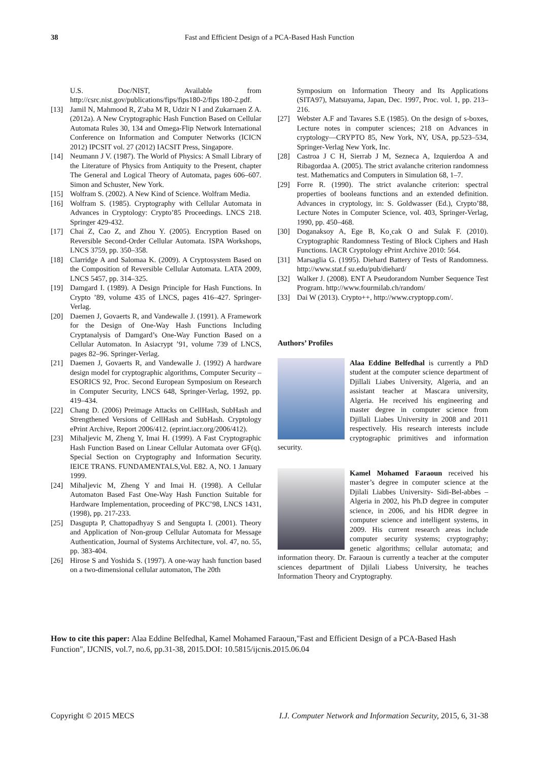38 Fast and Efficient Design of a PCA-Based Hash Function
U.S. Doc/NIST, Available from http://csrc.nist.gov/publications/fips/fips180-2/fips 180-2.pdf.
[13] Jamil N, Mahmood R, Z'aba M R, Udzir N I and Zukarnaen Z A. (2012a). A New Cryptographic Hash Function Based on Cellular Automata Rules 30, 134 and Omega-Flip Network International Conference on Information and Computer Networks (ICICN 2012) IPCSIT vol. 27 (2012) IACSIT Press, Singapore.
[14] Neumann J V. (1987). The World of Physics: A Small Library of the Literature of Physics from Antiquity to the Present, chapter The General and Logical Theory of Automata, pages 606–607. Simon and Schuster, New York.
[15] Wolfram S. (2002). A New Kind of Science. Wolfram Media.
[16] Wolfram S. (1985). Cryptography with Cellular Automata in Advances in Cryptology: Crypto’85 Proceedings. LNCS 218. Springer 429-432.
[17] Chai Z, Cao Z, and Zhou Y. (2005). Encryption Based on Reversible Second-Order Cellular Automata. ISPA Workshops, LNCS 3759, pp. 350–358.
[18] Clarridge A and Salomaa K. (2009). A Cryptosystem Based on the Composition of Reversible Cellular Automata. LATA 2009, LNCS 5457, pp. 314–325.
[19] Damgard I. (1989). A Design Principle for Hash Functions. In Crypto ’89, volume 435 of LNCS, pages 416–427. Springer-Verlag.
[20] Daemen J, Govaerts R, and Vandewalle J. (1991). A Framework for the Design of One-Way Hash Functions Including Cryptanalysis of Damgard’s One-Way Function Based on a Cellular Automaton. In Asiacrypt ’91, volume 739 of LNCS, pages 82–96. Springer-Verlag.
[21] Daemen J, Govaerts R, and Vandewalle J. (1992) A hardware design model for cryptographic algorithms, Computer Security – ESORICS 92, Proc. Second European Symposium on Research in Computer Security, LNCS 648, Springer-Verlag, 1992, pp. 419–434.
[22] Chang D. (2006) Preimage Attacks on CellHash, SubHash and Strengthened Versions of CellHash and SubHash. Cryptology ePrint Archive, Report 2006/412. (eprint.iacr.org/2006/412).
[23] Mihaljevic M, Zheng Y, Imai H. (1999). A Fast Cryptographic Hash Function Based on Linear Cellular Automata over GF(q). Special Section on Cryptography and Information Security. IEICE TRANS. FUNDAMENTALS,Vol. E82. A, NO. 1 January 1999.
[24] Mihaljevic M, Zheng Y and Imai H. (1998). A Cellular Automaton Based Fast One-Way Hash Function Suitable for Hardware Implementation, proceeding of PKC’98, LNCS 1431, (1998), pp. 217-233.
[25] Dasgupta P, Chattopadhyay S and Sengupta I. (2001). Theory and Application of Non-group Cellular Automata for Message Authentication, Journal of Systems Architecture, vol. 47, no. 55, pp. 383-404.
[26] Hirose S and Yoshida S. (1997). A one-way hash function based on a two-dimensional cellular automaton, The 20th
Symposium on Information Theory and Its Applications (SITA97), Matsuyama, Japan, Dec. 1997, Proc. vol. 1, pp. 213–216.
[27] Webster A.F and Tavares S.E (1985). On the design of s-boxes, Lecture notes in computer sciences; 218 on Advances in cryptology—CRYPTO 85, New York, NY, USA, pp.523–534, Springer-Verlag New York, Inc.
[28] Castroa J C H, Sierrab J M, Sezneca A, Izquierdoa A and Ribagordaa A. (2005). The strict avalanche criterion randomness test. Mathematics and Computers in Simulation 68, 1–7.
[29] Forre R. (1990). The strict avalanche criterion: spectral properties of booleans functions and an extended definition. Advances in cryptology, in: S. Goldwasser (Ed.), Crypto’88, Lecture Notes in Computer Science, vol. 403, Springer-Verlag, 1990, pp. 450–468.
[30] Doganaksoy A, Ege B, Ko¸cak O and Sulak F. (2010). Cryptographic Randomness Testing of Block Ciphers and Hash Functions. IACR Cryptology ePrint Archive 2010: 564.
[31] Marsaglia G. (1995). Diehard Battery of Tests of Randomness. http://www.stat.f su.edu/pub/diehard/
[32] Walker J. (2008). ENT A Pseudorandom Number Sequence Test Program. http://www.fourmilab.ch/random/
[33] Dai W (2013). Crypto++, http://www.cryptopp.com/.
Authors’ Profiles
Alaa Eddine Belfedhal is currently a PhD student at the computer science department of Djillali Liabes University, Algeria, and an assistant teacher at Mascara university, Algeria. He received his engineering and master degree in computer science from Djillali Liabes University in 2008 and 2011 respectively. His research interests include cryptographic primitives and information security.
Kamel Mohamed Faraoun received his master’s degree in computer science at the Djilali Liabbes University- Sidi-Bel-abbes – Algeria in 2002, his Ph.D degree in computer science, in 2006, and his HDR degree in computer science and intelligent systems, in 2009. His current research areas include computer security systems; cryptography; genetic algorithms; cellular automata; and information theory. Dr. Faraoun is currently a teacher at the computer sciences department of Djilali Liabess University, he teaches Information Theory and Cryptography.
How to cite this paper: Alaa Eddine Belfedhal, Kamel Mohamed Faraoun,"Fast and Efficient Design of a PCA-Based Hash Function", IJCNIS, vol.7, no.6, pp.31-38, 2015.DOI: 10.5815/ijcnis.2015.06.04
Copyright © 2015 MECS I.J. Computer Network and Information Security, 2015, 6, 31-38